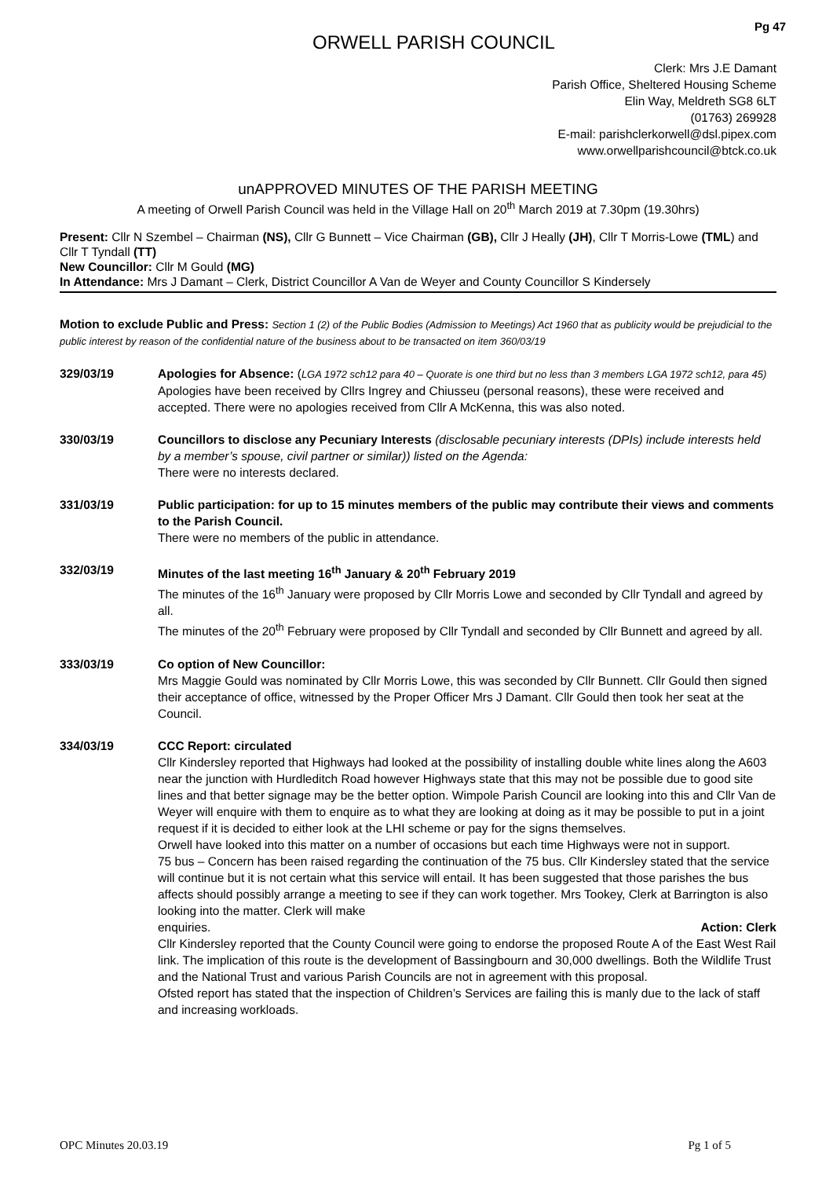Pg 47
ORWELL PARISH COUNCIL
Clerk: Mrs J.E Damant
Parish Office, Sheltered Housing Scheme
Elin Way, Meldreth SG8 6LT
(01763) 269928
E-mail: parishclerkorwell@dsl.pipex.com
www.orwellparishcouncil@btck.co.uk
unAPPROVED MINUTES OF THE PARISH MEETING
A meeting of Orwell Parish Council was held in the Village Hall on 20<sup>th</sup> March 2019 at 7.30pm (19.30hrs)
Present: Cllr N Szembel – Chairman (NS), Cllr G Bunnett – Vice Chairman (GB), Cllr J Heally (JH), Cllr T Morris-Lowe (TML) and Cllr T Tyndall (TT)
New Councillor: Cllr M Gould (MG)
In Attendance: Mrs J Damant – Clerk, District Councillor A Van de Weyer and County Councillor S Kindersely
Motion to exclude Public and Press: Section 1 (2) of the Public Bodies (Admission to Meetings) Act 1960 that as publicity would be prejudicial to the public interest by reason of the confidential nature of the business about to be transacted on item 360/03/19
329/03/19 Apologies for Absence: (LGA 1972 sch12 para 40 – Quorate is one third but no less than 3 members LGA 1972 sch12, para 45)
Apologies have been received by Cllrs Ingrey and Chiusseu (personal reasons), these were received and accepted. There were no apologies received from Cllr A McKenna, this was also noted.
330/03/19 Councillors to disclose any Pecuniary Interests (disclosable pecuniary interests (DPIs) include interests held by a member’s spouse, civil partner or similar)) listed on the Agenda:
There were no interests declared.
331/03/19 Public participation: for up to 15 minutes members of the public may contribute their views and comments to the Parish Council.
There were no members of the public in attendance.
332/03/19 Minutes of the last meeting 16<sup>th</sup> January & 20<sup>th</sup> February 2019
The minutes of the 16<sup>th</sup> January were proposed by Cllr Morris Lowe and seconded by Cllr Tyndall and agreed by all.
The minutes of the 20<sup>th</sup> February were proposed by Cllr Tyndall and seconded by Cllr Bunnett and agreed by all.
333/03/19 Co option of New Councillor:
Mrs Maggie Gould was nominated by Cllr Morris Lowe, this was seconded by Cllr Bunnett. Cllr Gould then signed their acceptance of office, witnessed by the Proper Officer Mrs J Damant. Cllr Gould then took her seat at the Council.
334/03/19 CCC Report: circulated
Cllr Kindersley reported that Highways had looked at the possibility of installing double white lines along the A603 near the junction with Hurdleditch Road however Highways state that this may not be possible due to good site lines and that better signage may be the better option. Wimpole Parish Council are looking into this and Cllr Van de Weyer will enquire with them to enquire as to what they are looking at doing as it may be possible to put in a joint request if it is decided to either look at the LHI scheme or pay for the signs themselves.
Orwell have looked into this matter on a number of occasions but each time Highways were not in support.
75 bus – Concern has been raised regarding the continuation of the 75 bus. Cllr Kindersley stated that the service will continue but it is not certain what this service will entail. It has been suggested that those parishes the bus affects should possibly arrange a meeting to see if they can work together. Mrs Tookey, Clerk at Barrington is also looking into the matter. Clerk will make
enquiries. Action: Clerk
Cllr Kindersley reported that the County Council were going to endorse the proposed Route A of the East West Rail link. The implication of this route is the development of Bassingbourn and 30,000 dwellings. Both the Wildlife Trust and the National Trust and various Parish Councils are not in agreement with this proposal.
Ofsted report has stated that the inspection of Children’s Services are failing this is manly due to the lack of staff and increasing workloads.
OPC Minutes 20.03.19 Pg 1 of 5